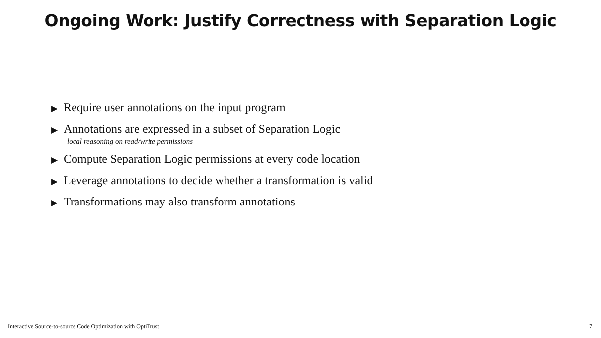Ongoing Work: Justify Correctness with Separation Logic
▶ Require user annotations on the input program
▶ Annotations are expressed in a subset of Separation Logic
local reasoning on read/write permissions
▶ Compute Separation Logic permissions at every code location
▶ Leverage annotations to decide whether a transformation is valid
▶ Transformations may also transform annotations
Interactive Source-to-source Code Optimization with OptiTrust 7